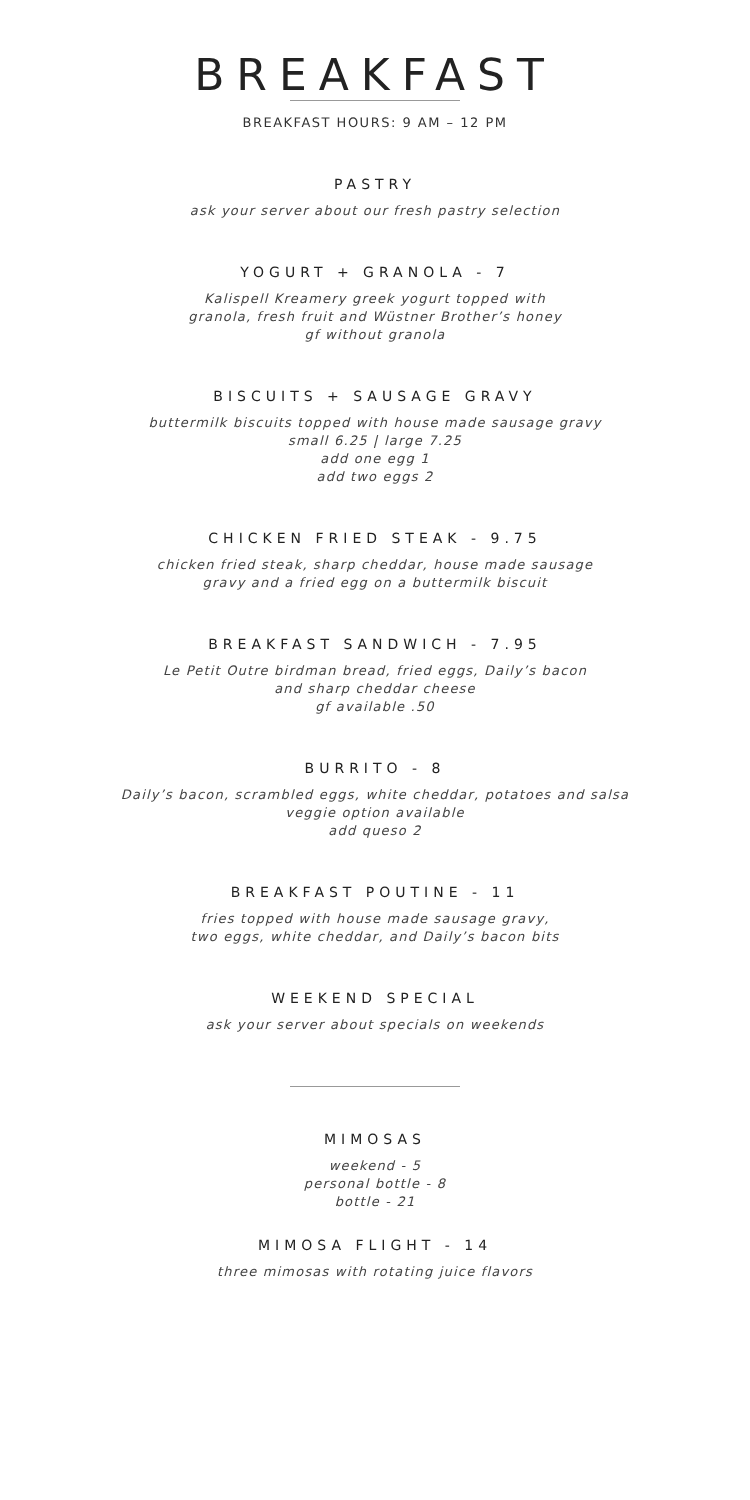BREAKFAST
BREAKFAST HOURS: 9 AM – 12 PM
PASTRY
ask your server about our fresh pastry selection
YOGURT + GRANOLA - 7
Kalispell Kreamery greek yogurt topped with
granola, fresh fruit and Wüstner Brother’s honey
gf without granola
BISCUITS + SAUSAGE GRAVY
buttermilk biscuits topped with house made sausage gravy
small 6.25 | large 7.25
add one egg 1
add two eggs 2
CHICKEN FRIED STEAK - 9.75
chicken fried steak, sharp cheddar, house made sausage
gravy and a fried egg on a buttermilk biscuit
BREAKFAST SANDWICH - 7.95
Le Petit Outre birdman bread, fried eggs, Daily’s bacon
and sharp cheddar cheese
gf available .50
BURRITO - 8
Daily’s bacon, scrambled eggs, white cheddar, potatoes and salsa
veggie option available
add queso 2
BREAKFAST POUTINE - 11
fries topped with house made sausage gravy,
two eggs, white cheddar, and Daily’s bacon bits
WEEKEND SPECIAL
ask your server about specials on weekends
MIMOSAS
weekend - 5
personal bottle - 8
bottle - 21
MIMOSA FLIGHT - 14
three mimosas with rotating juice flavors